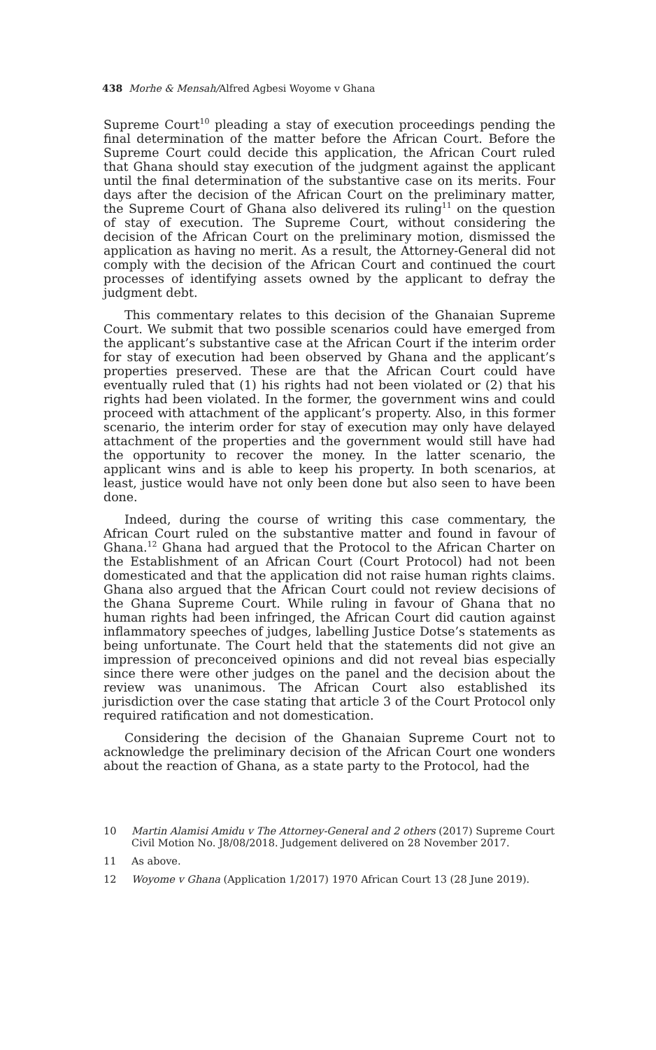438 Morhe & Mensah/Alfred Agbesi Woyome v Ghana
Supreme Court<sup>10</sup> pleading a stay of execution proceedings pending the final determination of the matter before the African Court. Before the Supreme Court could decide this application, the African Court ruled that Ghana should stay execution of the judgment against the applicant until the final determination of the substantive case on its merits. Four days after the decision of the African Court on the preliminary matter, the Supreme Court of Ghana also delivered its ruling<sup>11</sup> on the question of stay of execution. The Supreme Court, without considering the decision of the African Court on the preliminary motion, dismissed the application as having no merit. As a result, the Attorney-General did not comply with the decision of the African Court and continued the court processes of identifying assets owned by the applicant to defray the judgment debt.
This commentary relates to this decision of the Ghanaian Supreme Court. We submit that two possible scenarios could have emerged from the applicant’s substantive case at the African Court if the interim order for stay of execution had been observed by Ghana and the applicant’s properties preserved. These are that the African Court could have eventually ruled that (1) his rights had not been violated or (2) that his rights had been violated. In the former, the government wins and could proceed with attachment of the applicant’s property. Also, in this former scenario, the interim order for stay of execution may only have delayed attachment of the properties and the government would still have had the opportunity to recover the money. In the latter scenario, the applicant wins and is able to keep his property. In both scenarios, at least, justice would have not only been done but also seen to have been done.
Indeed, during the course of writing this case commentary, the African Court ruled on the substantive matter and found in favour of Ghana.<sup>12</sup> Ghana had argued that the Protocol to the African Charter on the Establishment of an African Court (Court Protocol) had not been domesticated and that the application did not raise human rights claims. Ghana also argued that the African Court could not review decisions of the Ghana Supreme Court. While ruling in favour of Ghana that no human rights had been infringed, the African Court did caution against inflammatory speeches of judges, labelling Justice Dotse’s statements as being unfortunate. The Court held that the statements did not give an impression of preconceived opinions and did not reveal bias especially since there were other judges on the panel and the decision about the review was unanimous. The African Court also established its jurisdiction over the case stating that article 3 of the Court Protocol only required ratification and not domestication.
Considering the decision of the Ghanaian Supreme Court not to acknowledge the preliminary decision of the African Court one wonders about the reaction of Ghana, as a state party to the Protocol, had the
10 Martin Alamisi Amidu v The Attorney-General and 2 others (2017) Supreme Court Civil Motion No. J8/08/2018. Judgement delivered on 28 November 2017.
11 As above.
12 Woyome v Ghana (Application 1/2017) 1970 African Court 13 (28 June 2019).